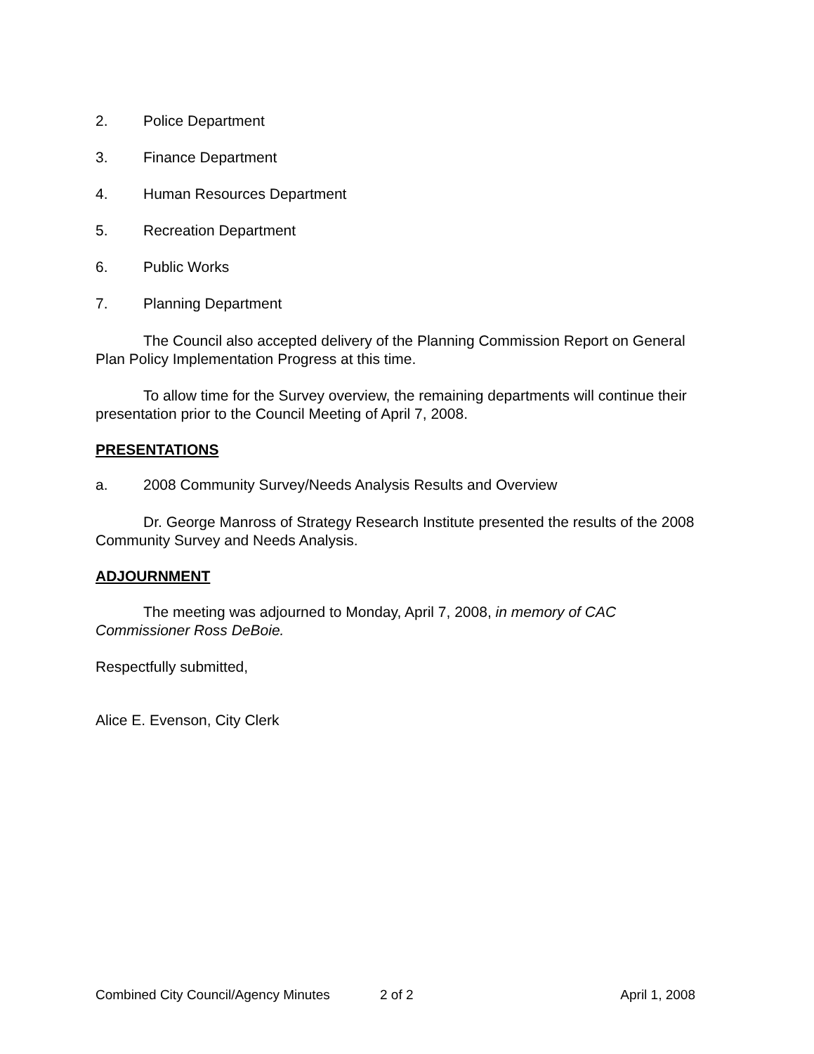2. Police Department
3. Finance Department
4. Human Resources Department
5. Recreation Department
6. Public Works
7. Planning Department
The Council also accepted delivery of the Planning Commission Report on General Plan Policy Implementation Progress at this time.
To allow time for the Survey overview, the remaining departments will continue their presentation prior to the Council Meeting of April 7, 2008.
PRESENTATIONS
a. 2008 Community Survey/Needs Analysis Results and Overview
Dr. George Manross of Strategy Research Institute presented the results of the 2008 Community Survey and Needs Analysis.
ADJOURNMENT
The meeting was adjourned to Monday, April 7, 2008, in memory of CAC Commissioner Ross DeBoie.
Respectfully submitted,
Alice E. Evenson, City Clerk
Combined City Council/Agency Minutes 2 of 2 April 1, 2008